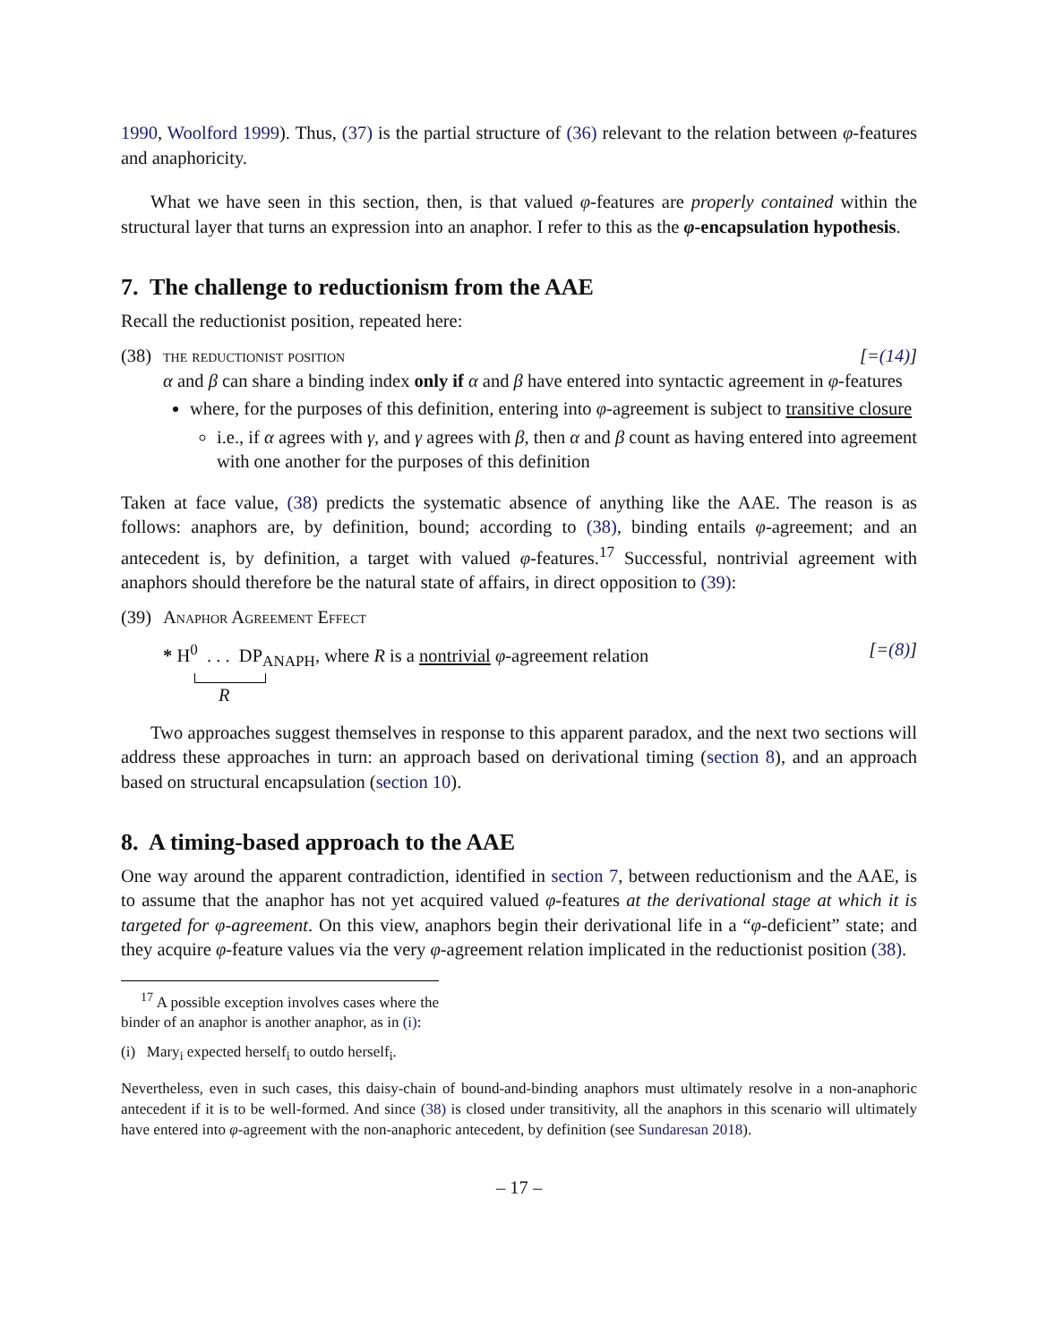1990, Woolford 1999). Thus, (37) is the partial structure of (36) relevant to the relation between φ-features and anaphoricity.
What we have seen in this section, then, is that valued φ-features are properly contained within the structural layer that turns an expression into an anaphor. I refer to this as the φ-encapsulation hypothesis.
7. The challenge to reductionism from the AAE
Recall the reductionist position, repeated here:
(38)
the reductionist position [=(14)]
α and β can share a binding index only if α and β have entered into syntactic agreement in φ-features
where, for the purposes of this definition, entering into φ-agreement is subject to transitive closure
i.e., if α agrees with γ, and γ agrees with β, then α and β count as having entered into agreement with one another for the purposes of this definition
Taken at face value, (38) predicts the systematic absence of anything like the AAE. The reason is as follows: anaphors are, by definition, bound; according to (38), binding entails φ-agreement; and an antecedent is, by definition, a target with valued φ-features.<sup>17</sup> Successful, nontrivial agreement with anaphors should therefore be the natural state of affairs, in direct opposition to (39):
(39)
Anaphor Agreement Effect
* H<sup>0</sup> . . . DP<sub>ANAPH</sub>, where R is a nontrivial φ-agreement relation [=(8)]
R
Two approaches suggest themselves in response to this apparent paradox, and the next two sections will address these approaches in turn: an approach based on derivational timing (section 8), and an approach based on structural encapsulation (section 10).
8. A timing-based approach to the AAE
One way around the apparent contradiction, identified in section 7, between reductionism and the AAE, is to assume that the anaphor has not yet acquired valued φ-features at the derivational stage at which it is targeted for φ-agreement. On this view, anaphors begin their derivational life in a “φ-deficient” state; and they acquire φ-feature values via the very φ-agreement relation implicated in the reductionist position (38).
<sup>17</sup> A possible exception involves cases where the binder of an anaphor is another anaphor, as in (i):
(i) Mary<sub>i</sub> expected herself<sub>i</sub> to outdo herself<sub>i</sub>.
Nevertheless, even in such cases, this daisy-chain of bound-and-binding anaphors must ultimately resolve in a non-anaphoric antecedent if it is to be well-formed. And since (38) is closed under transitivity, all the anaphors in this scenario will ultimately have entered into φ-agreement with the non-anaphoric antecedent, by definition (see Sundaresan 2018).
– 17 –